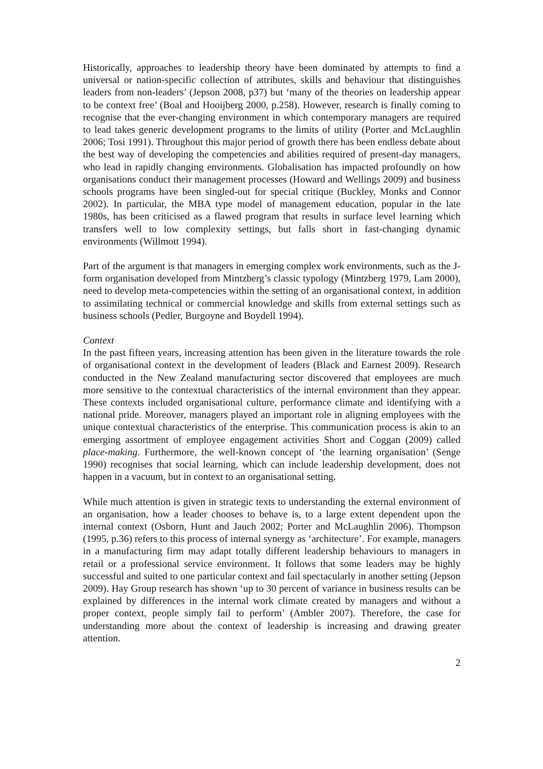Historically, approaches to leadership theory have been dominated by attempts to find a universal or nation-specific collection of attributes, skills and behaviour that distinguishes leaders from non-leaders’ (Jepson 2008, p37) but ‘many of the theories on leadership appear to be context free’ (Boal and Hooijberg 2000, p.258). However, research is finally coming to recognise that the ever-changing environment in which contemporary managers are required to lead takes generic development programs to the limits of utility (Porter and McLaughlin 2006; Tosi 1991). Throughout this major period of growth there has been endless debate about the best way of developing the competencies and abilities required of present-day managers, who lead in rapidly changing environments. Globalisation has impacted profoundly on how organisations conduct their management processes (Howard and Wellings 2009) and business schools programs have been singled-out for special critique (Buckley, Monks and Connor 2002). In particular, the MBA type model of management education, popular in the late 1980s, has been criticised as a flawed program that results in surface level learning which transfers well to low complexity settings, but falls short in fast-changing dynamic environments (Willmott 1994).
Part of the argument is that managers in emerging complex work environments, such as the J-form organisation developed from Mintzberg’s classic typology (Mintzberg 1979, Lam 2000), need to develop meta-competencies within the setting of an organisational context, in addition to assimilating technical or commercial knowledge and skills from external settings such as business schools (Pedler, Burgoyne and Boydell 1994).
Context
In the past fifteen years, increasing attention has been given in the literature towards the role of organisational context in the development of leaders (Black and Earnest 2009). Research conducted in the New Zealand manufacturing sector discovered that employees are much more sensitive to the contextual characteristics of the internal environment than they appear. These contexts included organisational culture, performance climate and identifying with a national pride. Moreover, managers played an important role in aligning employees with the unique contextual characteristics of the enterprise. This communication process is akin to an emerging assortment of employee engagement activities Short and Coggan (2009) called place-making. Furthermore, the well-known concept of ‘the learning organisation’ (Senge 1990) recognises that social learning, which can include leadership development, does not happen in a vacuum, but in context to an organisational setting.
While much attention is given in strategic texts to understanding the external environment of an organisation, how a leader chooses to behave is, to a large extent dependent upon the internal context (Osborn, Hunt and Jauch 2002; Porter and McLaughlin 2006). Thompson (1995, p.36) refers to this process of internal synergy as ‘architecture’. For example, managers in a manufacturing firm may adapt totally different leadership behaviours to managers in retail or a professional service environment. It follows that some leaders may be highly successful and suited to one particular context and fail spectacularly in another setting (Jepson 2009). Hay Group research has shown ‘up to 30 percent of variance in business results can be explained by differences in the internal work climate created by managers and without a proper context, people simply fail to perform’ (Ambler 2007). Therefore, the case for understanding more about the context of leadership is increasing and drawing greater attention.
2